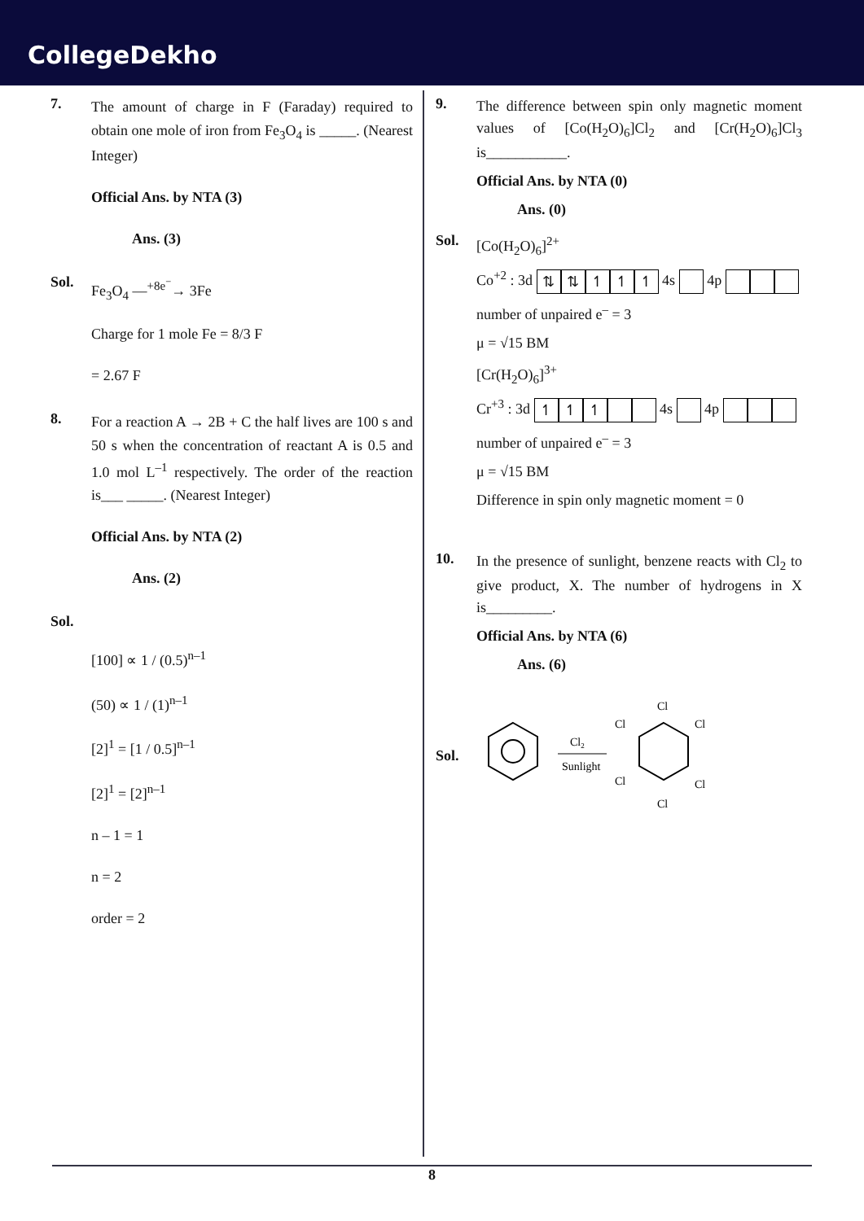CollegeDekho
7.
The amount of charge in F (Faraday) required to obtain one mole of iron from Fe<sub>3</sub>O<sub>4</sub> is _____. (Nearest Integer)
Official Ans. by NTA (3)
Ans. (3)
Sol.
Fe<sub>3</sub>O<sub>4</sub> —<sup>+8e<sup>−</sup></sup>→ 3Fe
Charge for 1 mole Fe = 8/3 F
= 2.67 F
8.
For a reaction A → 2B + C the half lives are 100 s and 50 s when the concentration of reactant A is 0.5 and 1.0 mol L<sup>–1</sup> respectively. The order of the reaction is___ _____. (Nearest Integer)
Official Ans. by NTA (2)
Ans. (2)
Sol.
[100] ∝ 1 / (0.5)<sup>n–1</sup>
(50) ∝ 1 / (1)<sup>n–1</sup>
[2]<sup>1</sup> = [1 / 0.5]<sup>n–1</sup>
[2]<sup>1</sup> = [2]<sup>n–1</sup>
n – 1 = 1
n = 2
order = 2
9.
The difference between spin only magnetic moment values of [Co(H<sub>2</sub>O)<sub>6</sub>]Cl<sub>2</sub> and [Cr(H<sub>2</sub>O)<sub>6</sub>]Cl<sub>3</sub> is___________.
Official Ans. by NTA (0)
Ans. (0)
Sol.
[Co(H<sub>2</sub>O)<sub>6</sub>]<sup>2+</sup>
Co<sup>+2</sup> : 3d ⇅ ⇅ ↿ ↿ ↿ 4s 4p
number of unpaired e<sup>–</sup> = 3
μ = √15 BM
[Cr(H<sub>2</sub>O)<sub>6</sub>]<sup>3+</sup>
Cr<sup>+3</sup> : 3d ↿ ↿ ↿ 4s 4p
number of unpaired e<sup>–</sup> = 3
μ = √15 BM
Difference in spin only magnetic moment = 0
10.
In the presence of sunlight, benzene reacts with Cl<sub>2</sub> to give product, X. The number of hydrogens in X is_________.
Official Ans. by NTA (6)
Ans. (6)
Sol.
Cl2
Sunlight
Cl
Cl
Cl
Cl
Cl
Cl
8